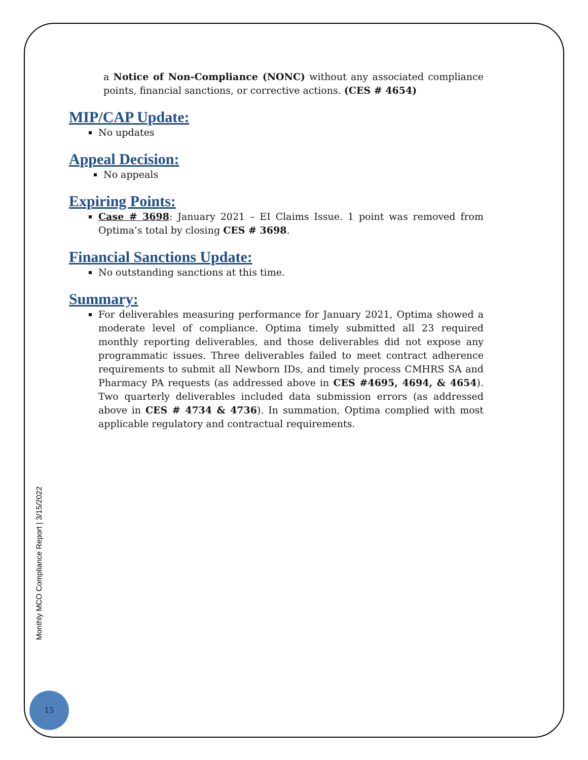a Notice of Non-Compliance (NONC) without any associated compliance points, financial sanctions, or corrective actions. (CES # 4654)
MIP/CAP Update:
No updates
Appeal Decision:
No appeals
Expiring Points:
Case # 3698: January 2021 – EI Claims Issue. 1 point was removed from Optima’s total by closing CES # 3698.
Financial Sanctions Update:
No outstanding sanctions at this time.
Summary:
For deliverables measuring performance for January 2021, Optima showed a moderate level of compliance. Optima timely submitted all 23 required monthly reporting deliverables, and those deliverables did not expose any programmatic issues. Three deliverables failed to meet contract adherence requirements to submit all Newborn IDs, and timely process CMHRS SA and Pharmacy PA requests (as addressed above in CES #4695, 4694, & 4654). Two quarterly deliverables included data submission errors (as addressed above in CES # 4734 & 4736). In summation, Optima complied with most applicable regulatory and contractual requirements.
Monthly MCO Compliance Report | 3/15/2022
15